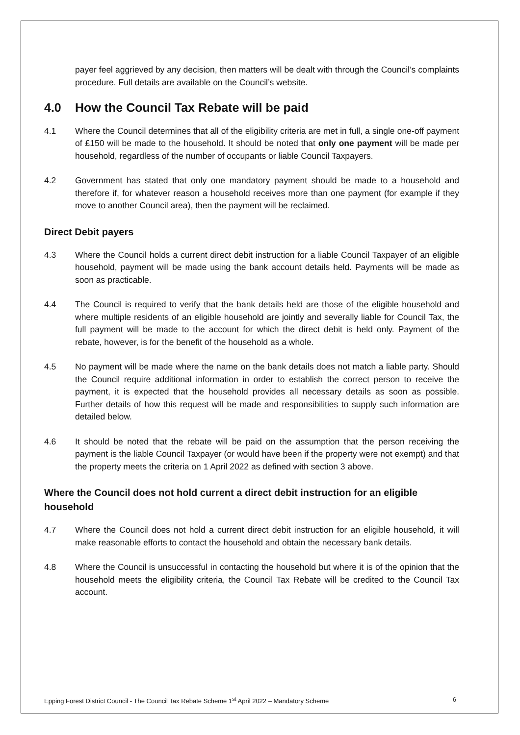payer feel aggrieved by any decision, then matters will be dealt with through the Council’s complaints procedure. Full details are available on the Council’s website.
4.0 How the Council Tax Rebate will be paid
4.1 Where the Council determines that all of the eligibility criteria are met in full, a single one-off payment of £150 will be made to the household. It should be noted that only one payment will be made per household, regardless of the number of occupants or liable Council Taxpayers.
4.2 Government has stated that only one mandatory payment should be made to a household and therefore if, for whatever reason a household receives more than one payment (for example if they move to another Council area), then the payment will be reclaimed.
Direct Debit payers
4.3 Where the Council holds a current direct debit instruction for a liable Council Taxpayer of an eligible household, payment will be made using the bank account details held. Payments will be made as soon as practicable.
4.4 The Council is required to verify that the bank details held are those of the eligible household and where multiple residents of an eligible household are jointly and severally liable for Council Tax, the full payment will be made to the account for which the direct debit is held only. Payment of the rebate, however, is for the benefit of the household as a whole.
4.5 No payment will be made where the name on the bank details does not match a liable party. Should the Council require additional information in order to establish the correct person to receive the payment, it is expected that the household provides all necessary details as soon as possible. Further details of how this request will be made and responsibilities to supply such information are detailed below.
4.6 It should be noted that the rebate will be paid on the assumption that the person receiving the payment is the liable Council Taxpayer (or would have been if the property were not exempt) and that the property meets the criteria on 1 April 2022 as defined with section 3 above.
Where the Council does not hold current a direct debit instruction for an eligible household
4.7 Where the Council does not hold a current direct debit instruction for an eligible household, it will make reasonable efforts to contact the household and obtain the necessary bank details.
4.8 Where the Council is unsuccessful in contacting the household but where it is of the opinion that the household meets the eligibility criteria, the Council Tax Rebate will be credited to the Council Tax account.
Epping Forest District Council - The Council Tax Rebate Scheme 1<sup>st</sup> April 2022 – Mandatory Scheme 6